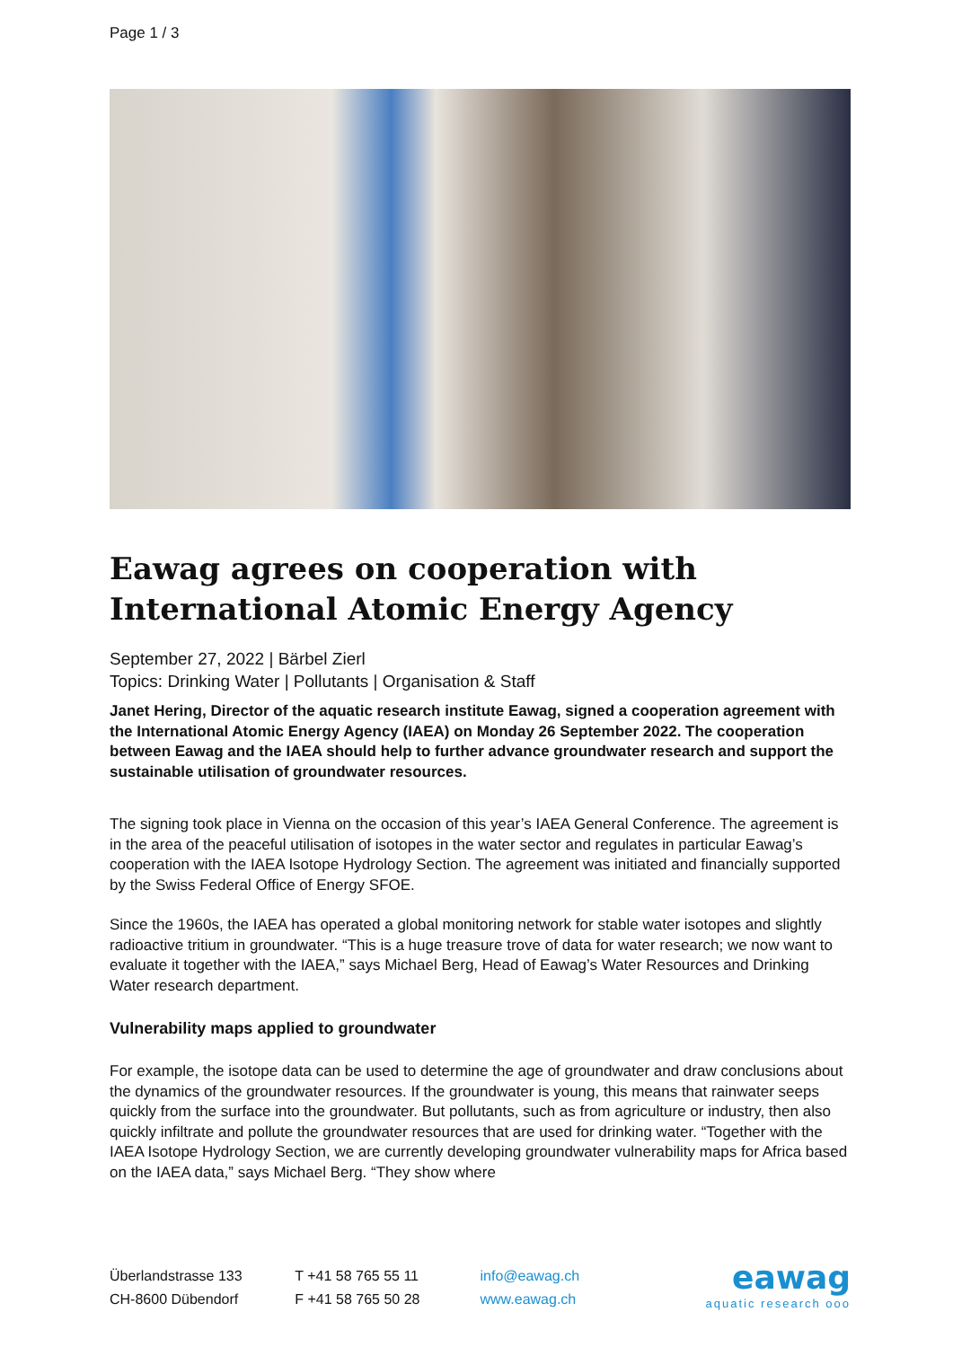Page 1 / 3
Eawag agrees on cooperation with International Atomic Energy Agency
September 27, 2022 | Bärbel Zierl
Topics: Drinking Water | Pollutants | Organisation & Staff
Janet Hering, Director of the aquatic research institute Eawag, signed a cooperation agreement with the International Atomic Energy Agency (IAEA) on Monday 26 September 2022. The cooperation between Eawag and the IAEA should help to further advance groundwater research and support the sustainable utilisation of groundwater resources.
The signing took place in Vienna on the occasion of this year’s IAEA General Conference. The agreement is in the area of the peaceful utilisation of isotopes in the water sector and regulates in particular Eawag’s cooperation with the IAEA Isotope Hydrology Section. The agreement was initiated and financially supported by the Swiss Federal Office of Energy SFOE.
Since the 1960s, the IAEA has operated a global monitoring network for stable water isotopes and slightly radioactive tritium in groundwater. “This is a huge treasure trove of data for water research; we now want to evaluate it together with the IAEA,” says Michael Berg, Head of Eawag’s Water Resources and Drinking Water research department.
Vulnerability maps applied to groundwater
For example, the isotope data can be used to determine the age of groundwater and draw conclusions about the dynamics of the groundwater resources. If the groundwater is young, this means that rainwater seeps quickly from the surface into the groundwater. But pollutants, such as from agriculture or industry, then also quickly infiltrate and pollute the groundwater resources that are used for drinking water. “Together with the IAEA Isotope Hydrology Section, we are currently developing groundwater vulnerability maps for Africa based on the IAEA data,” says Michael Berg. “They show where
Überlandstrasse 133
CH-8600 Dübendorf
T +41 58 765 55 11
F +41 58 765 50 28
info@eawag.ch
www.eawag.ch
eawag
aquatic research ooo